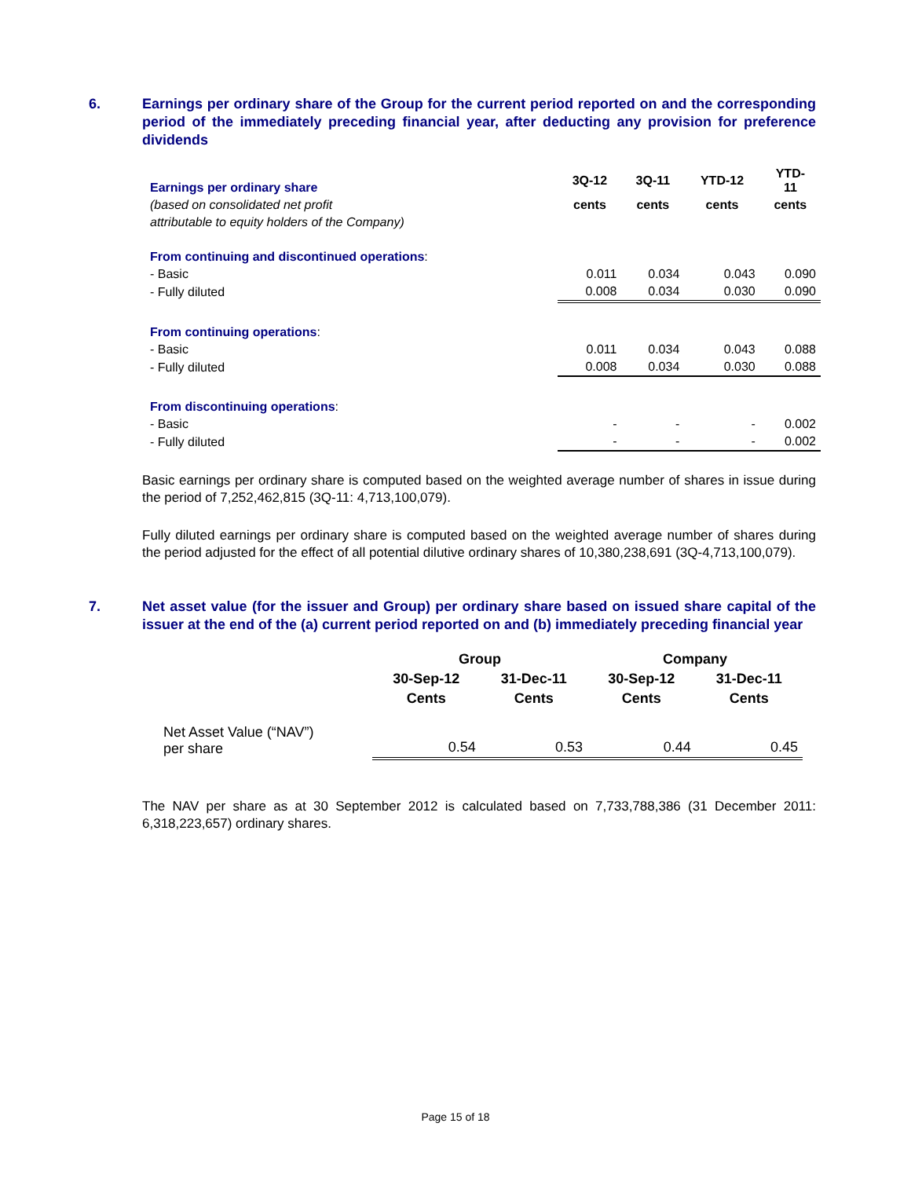6. Earnings per ordinary share of the Group for the current period reported on and the corresponding period of the immediately preceding financial year, after deducting any provision for preference dividends
| Earnings per ordinary share | 3Q-12 | 3Q-11 | YTD-12 | YTD- 11 |
| (based on consolidated net profit | cents | cents | cents | cents |
| attributable to equity holders of the Company) | | | | |
| From continuing and discontinued operations : | | | | |
| - Basic | 0.011 | 0.034 | 0.043 | 0.090 |
| - Fully diluted | 0.008 | 0.034 | 0.030 | 0.090 |
| From continuing operations : | | | | |
| - Basic | 0.011 | 0.034 | 0.043 | 0.088 |
| - Fully diluted | 0.008 | 0.034 | 0.030 | 0.088 |
| From discontinuing operations : | | | | |
| - Basic | - | - | - | 0.002 |
| - Fully diluted | - | - | - | 0.002 |
Basic earnings per ordinary share is computed based on the weighted average number of shares in issue during the period of 7,252,462,815 (3Q-11: 4,713,100,079).
Fully diluted earnings per ordinary share is computed based on the weighted average number of shares during the period adjusted for the effect of all potential dilutive ordinary shares of 10,380,238,691 (3Q-4,713,100,079).
7. Net asset value (for the issuer and Group) per ordinary share based on issued share capital of the issuer at the end of the (a) current period reported on and (b) immediately preceding financial year
| | Group | | Company | |
| | 30-Sep-12 | 31-Dec-11 | 30-Sep-12 | 31-Dec-11 |
| | Cents | Cents | Cents | Cents |
| Net Asset Value (“NAV”) per share | 0.54 | 0.53 | 0.44 | 0.45 |
The NAV per share as at 30 September 2012 is calculated based on 7,733,788,386 (31 December 2011: 6,318,223,657) ordinary shares.
Page 15 of 18